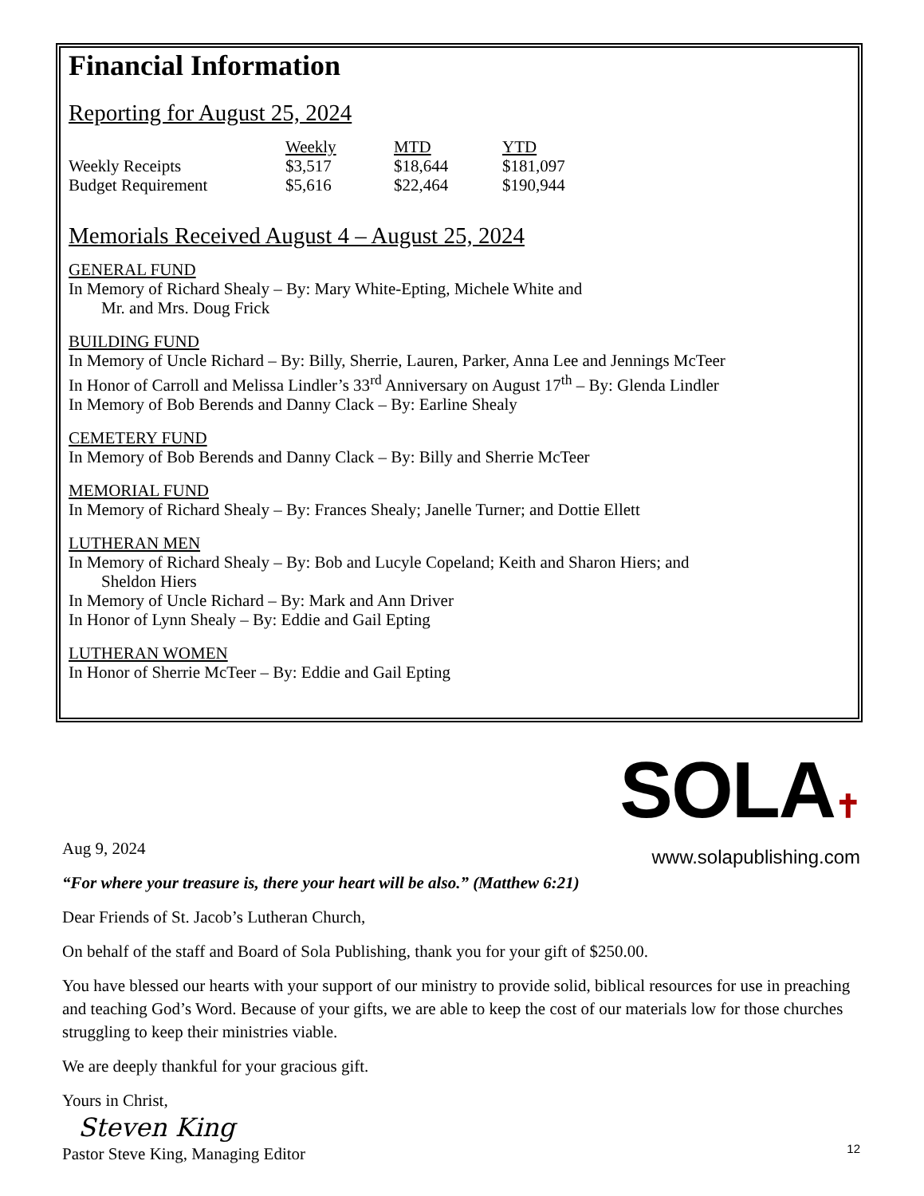Financial Information
Reporting for August 25, 2024
| | Weekly | MTD | YTD |
| Weekly Receipts | $3,517 | $18,644 | $181,097 |
| Budget Requirement | $5,616 | $22,464 | $190,944 |
Memorials Received August 4 – August 25, 2024
GENERAL FUND
In Memory of Richard Shealy – By: Mary White-Epting, Michele White and
Mr. and Mrs. Doug Frick
BUILDING FUND
In Memory of Uncle Richard – By: Billy, Sherrie, Lauren, Parker, Anna Lee and Jennings McTeer
In Honor of Carroll and Melissa Lindler’s 33<sup>rd</sup> Anniversary on August 17<sup>th</sup> – By: Glenda Lindler
In Memory of Bob Berends and Danny Clack – By: Earline Shealy
CEMETERY FUND
In Memory of Bob Berends and Danny Clack – By: Billy and Sherrie McTeer
MEMORIAL FUND
In Memory of Richard Shealy – By: Frances Shealy; Janelle Turner; and Dottie Ellett
LUTHERAN MEN
In Memory of Richard Shealy – By: Bob and Lucyle Copeland; Keith and Sharon Hiers; and
Sheldon Hiers
In Memory of Uncle Richard – By: Mark and Ann Driver
In Honor of Lynn Shealy – By: Eddie and Gail Epting
LUTHERAN WOMEN
In Honor of Sherrie McTeer – By: Eddie and Gail Epting
SOLA✝
www.solapublishing.com
Aug 9, 2024
“For where your treasure is, there your heart will be also.” (Matthew 6:21)
Dear Friends of St. Jacob’s Lutheran Church,
On behalf of the staff and Board of Sola Publishing, thank you for your gift of $250.00.
You have blessed our hearts with your support of our ministry to provide solid, biblical resources for use in preaching and teaching God’s Word. Because of your gifts, we are able to keep the cost of our materials low for those churches struggling to keep their ministries viable.
We are deeply thankful for your gracious gift.
Yours in Christ,
Steven King
Pastor Steve King, Managing Editor
12